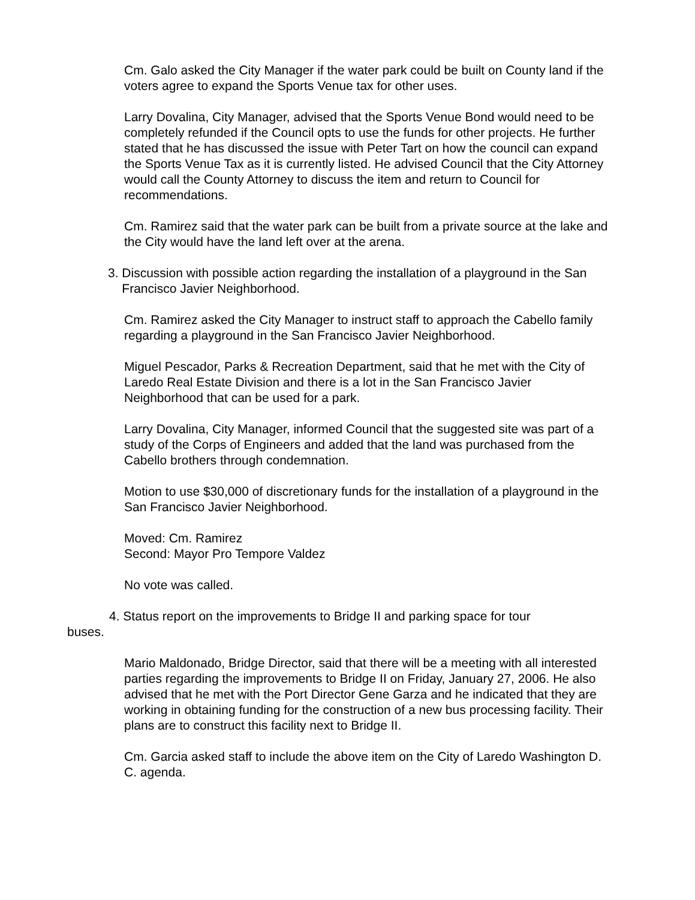Cm. Galo asked the City Manager if the water park could be built on County land if the voters agree to expand the Sports Venue tax for other uses.
Larry Dovalina, City Manager, advised that the Sports Venue Bond would need to be completely refunded if the Council opts to use the funds for other projects. He further stated that he has discussed the issue with Peter Tart on how the council can expand the Sports Venue Tax as it is currently listed. He advised Council that the City Attorney would call the County Attorney to discuss the item and return to Council for recommendations.
Cm. Ramirez said that the water park can be built from a private source at the lake and the City would have the land left over at the arena.
3. Discussion with possible action regarding the installation of a playground in the San
Francisco Javier Neighborhood.
Cm. Ramirez asked the City Manager to instruct staff to approach the Cabello family regarding a playground in the San Francisco Javier Neighborhood.
Miguel Pescador, Parks & Recreation Department, said that he met with the City of Laredo Real Estate Division and there is a lot in the San Francisco Javier Neighborhood that can be used for a park.
Larry Dovalina, City Manager, informed Council that the suggested site was part of a study of the Corps of Engineers and added that the land was purchased from the Cabello brothers through condemnation.
Motion to use $30,000 of discretionary funds for the installation of a playground in the San Francisco Javier Neighborhood.
Moved: Cm. Ramirez
Second: Mayor Pro Tempore Valdez
No vote was called.
4. Status report on the improvements to Bridge II and parking space for tour buses.
Mario Maldonado, Bridge Director, said that there will be a meeting with all interested parties regarding the improvements to Bridge II on Friday, January 27, 2006. He also advised that he met with the Port Director Gene Garza and he indicated that they are working in obtaining funding for the construction of a new bus processing facility. Their plans are to construct this facility next to Bridge II.
Cm. Garcia asked staff to include the above item on the City of Laredo Washington D. C. agenda.